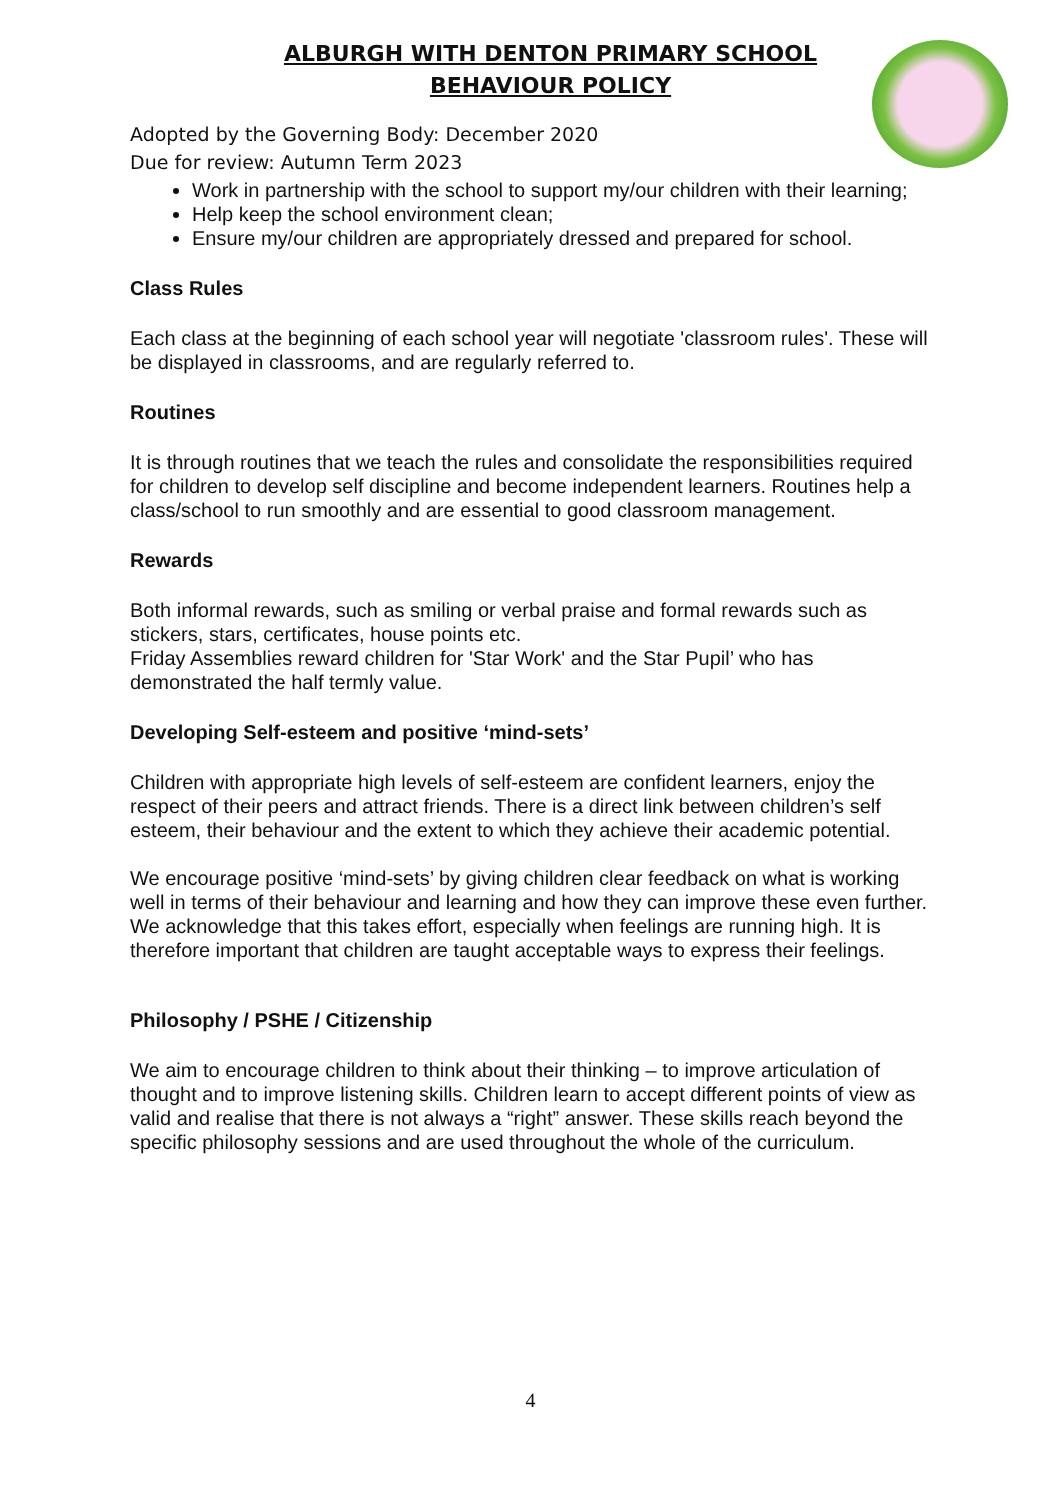ALBURGH WITH DENTON PRIMARY SCHOOL
BEHAVIOUR POLICY
Adopted by the Governing Body: December 2020
Due for review: Autumn Term 2023
Work in partnership with the school to support my/our children with their learning;
Help keep the school environment clean;
Ensure my/our children are appropriately dressed and prepared for school.
Class Rules
Each class at the beginning of each school year will negotiate 'classroom rules'. These will be displayed in classrooms, and are regularly referred to.
Routines
It is through routines that we teach the rules and consolidate the responsibilities required for children to develop self discipline and become independent learners. Routines help a class/school to run smoothly and are essential to good classroom management.
Rewards
Both informal rewards, such as smiling or verbal praise and formal rewards such as stickers, stars, certificates, house points etc.
Friday Assemblies reward children for 'Star Work' and the Star Pupil’ who has demonstrated the half termly value.
Developing Self-esteem and positive ‘mind-sets’
Children with appropriate high levels of self-esteem are confident learners, enjoy the respect of their peers and attract friends. There is a direct link between children’s self esteem, their behaviour and the extent to which they achieve their academic potential.
We encourage positive ‘mind-sets’ by giving children clear feedback on what is working well in terms of their behaviour and learning and how they can improve these even further. We acknowledge that this takes effort, especially when feelings are running high. It is therefore important that children are taught acceptable ways to express their feelings.
Philosophy / PSHE / Citizenship
We aim to encourage children to think about their thinking – to improve articulation of thought and to improve listening skills. Children learn to accept different points of view as valid and realise that there is not always a “right” answer. These skills reach beyond the specific philosophy sessions and are used throughout the whole of the curriculum.
4